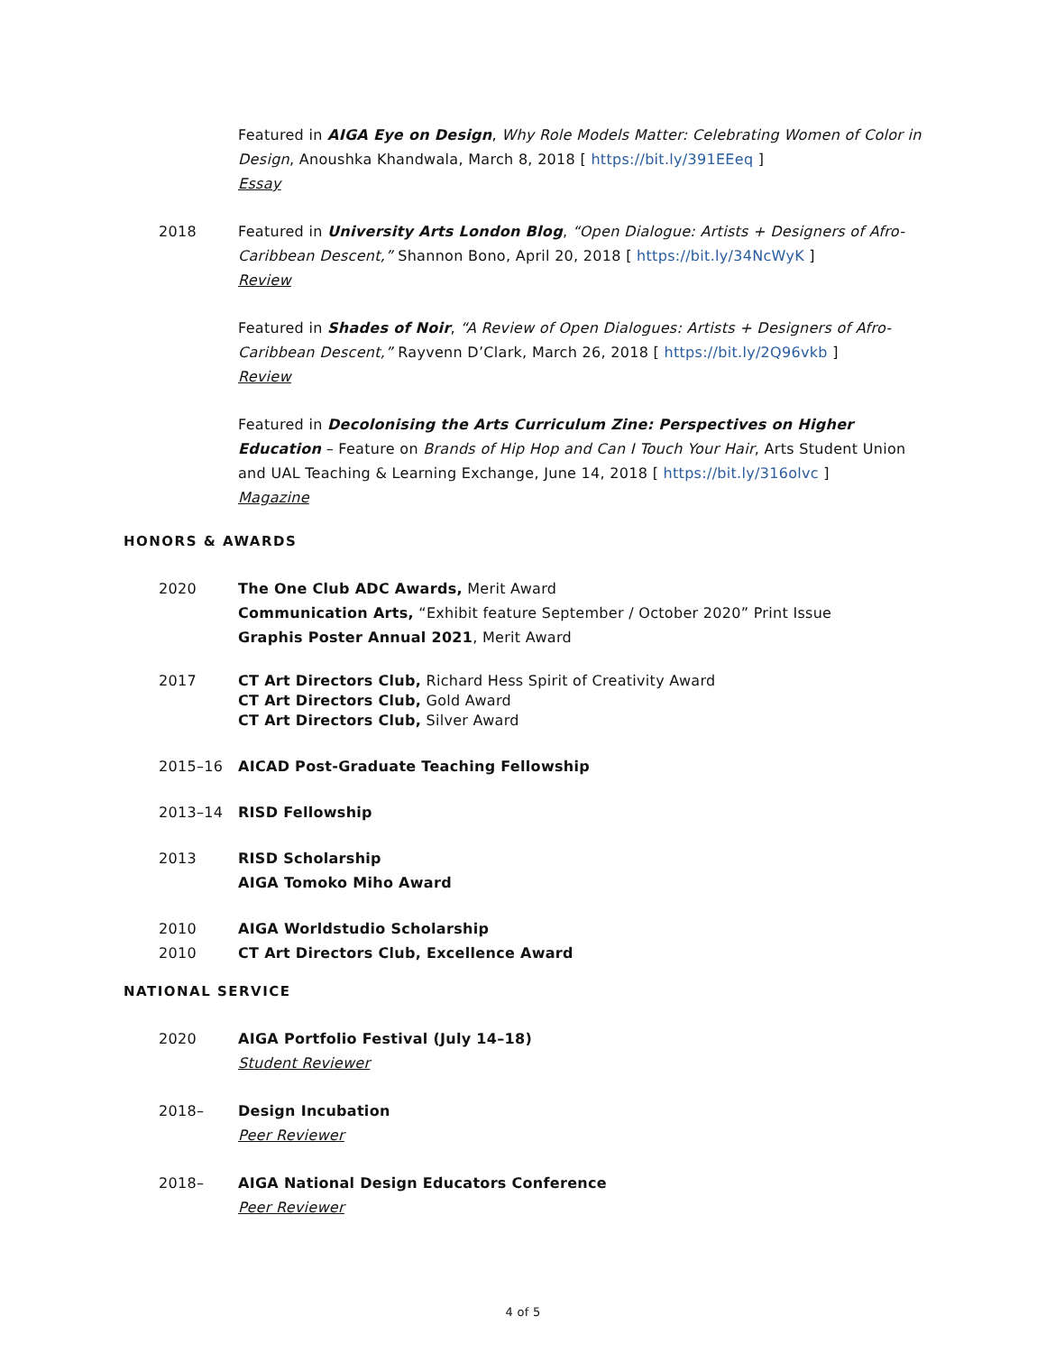Featured in AIGA Eye on Design, Why Role Models Matter: Celebrating Women of Color in Design, Anoushka Khandwala, March 8, 2018 [ https://bit.ly/391EEeq ]
Essay
2018 Featured in University Arts London Blog, “Open Dialogue: Artists + Designers of Afro-Caribbean Descent,” Shannon Bono, April 20, 2018 [ https://bit.ly/34NcWyK ]
Review
Featured in Shades of Noir, “A Review of Open Dialogues: Artists + Designers of Afro-Caribbean Descent,” Rayvenn D’Clark, March 26, 2018 [ https://bit.ly/2Q96vkb ]
Review
Featured in Decolonising the Arts Curriculum Zine: Perspectives on Higher Education – Feature on Brands of Hip Hop and Can I Touch Your Hair, Arts Student Union and UAL Teaching & Learning Exchange, June 14, 2018 [ https://bit.ly/316olvc ]
Magazine
HONORS & AWARDS
2020 The One Club ADC Awards, Merit Award
Communication Arts, “Exhibit feature September / October 2020” Print Issue
Graphis Poster Annual 2021, Merit Award
2017 CT Art Directors Club, Richard Hess Spirit of Creativity Award
CT Art Directors Club, Gold Award
CT Art Directors Club, Silver Award
2015–16 AICAD Post-Graduate Teaching Fellowship
2013–14 RISD Fellowship
2013 RISD Scholarship
AIGA Tomoko Miho Award
2010 AIGA Worldstudio Scholarship
2010 CT Art Directors Club, Excellence Award
NATIONAL SERVICE
2020 AIGA Portfolio Festival (July 14–18)
Student Reviewer
2018– Design Incubation
Peer Reviewer
2018– AIGA National Design Educators Conference
Peer Reviewer
4 of 5